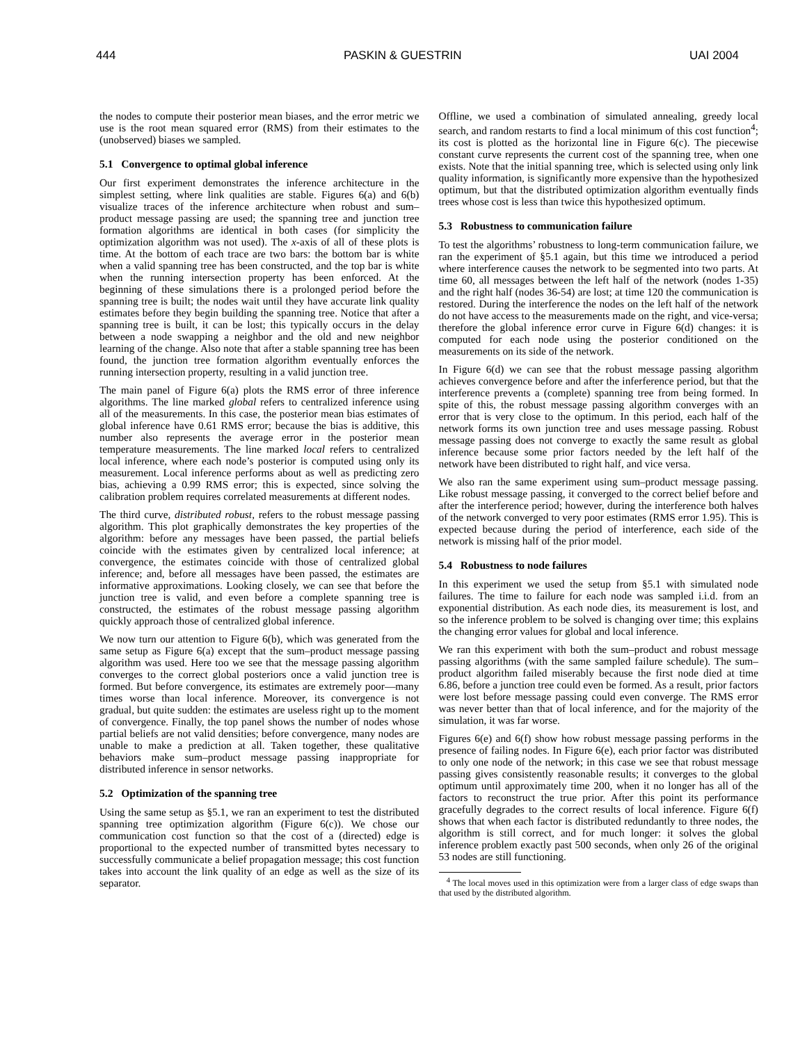444 PASKIN & GUESTRIN UAI 2004
the nodes to compute their posterior mean biases, and the error metric we use is the root mean squared error (RMS) from their estimates to the (unobserved) biases we sampled.
5.1 Convergence to optimal global inference
Our first experiment demonstrates the inference architecture in the simplest setting, where link qualities are stable. Figures 6(a) and 6(b) visualize traces of the inference architecture when robust and sum–product message passing are used; the spanning tree and junction tree formation algorithms are identical in both cases (for simplicity the optimization algorithm was not used). The x-axis of all of these plots is time. At the bottom of each trace are two bars: the bottom bar is white when a valid spanning tree has been constructed, and the top bar is white when the running intersection property has been enforced. At the beginning of these simulations there is a prolonged period before the spanning tree is built; the nodes wait until they have accurate link quality estimates before they begin building the spanning tree. Notice that after a spanning tree is built, it can be lost; this typically occurs in the delay between a node swapping a neighbor and the old and new neighbor learning of the change. Also note that after a stable spanning tree has been found, the junction tree formation algorithm eventually enforces the running intersection property, resulting in a valid junction tree.
The main panel of Figure 6(a) plots the RMS error of three inference algorithms. The line marked global refers to centralized inference using all of the measurements. In this case, the posterior mean bias estimates of global inference have 0.61 RMS error; because the bias is additive, this number also represents the average error in the posterior mean temperature measurements. The line marked local refers to centralized local inference, where each node’s posterior is computed using only its measurement. Local inference performs about as well as predicting zero bias, achieving a 0.99 RMS error; this is expected, since solving the calibration problem requires correlated measurements at different nodes.
The third curve, distributed robust, refers to the robust message passing algorithm. This plot graphically demonstrates the key properties of the algorithm: before any messages have been passed, the partial beliefs coincide with the estimates given by centralized local inference; at convergence, the estimates coincide with those of centralized global inference; and, before all messages have been passed, the estimates are informative approximations. Looking closely, we can see that before the junction tree is valid, and even before a complete spanning tree is constructed, the estimates of the robust message passing algorithm quickly approach those of centralized global inference.
We now turn our attention to Figure 6(b), which was generated from the same setup as Figure 6(a) except that the sum–product message passing algorithm was used. Here too we see that the message passing algorithm converges to the correct global posteriors once a valid junction tree is formed. But before convergence, its estimates are extremely poor—many times worse than local inference. Moreover, its convergence is not gradual, but quite sudden: the estimates are useless right up to the moment of convergence. Finally, the top panel shows the number of nodes whose partial beliefs are not valid densities; before convergence, many nodes are unable to make a prediction at all. Taken together, these qualitative behaviors make sum–product message passing inappropriate for distributed inference in sensor networks.
5.2 Optimization of the spanning tree
Using the same setup as §5.1, we ran an experiment to test the distributed spanning tree optimization algorithm (Figure 6(c)). We chose our communication cost function so that the cost of a (directed) edge is proportional to the expected number of transmitted bytes necessary to successfully communicate a belief propagation message; this cost function takes into account the link quality of an edge as well as the size of its separator.
Offline, we used a combination of simulated annealing, greedy local search, and random restarts to find a local minimum of this cost function<sup>4</sup>; its cost is plotted as the horizontal line in Figure 6(c). The piecewise constant curve represents the current cost of the spanning tree, when one exists. Note that the initial spanning tree, which is selected using only link quality information, is significantly more expensive than the hypothesized optimum, but that the distributed optimization algorithm eventually finds trees whose cost is less than twice this hypothesized optimum.
5.3 Robustness to communication failure
To test the algorithms’ robustness to long-term communication failure, we ran the experiment of §5.1 again, but this time we introduced a period where interference causes the network to be segmented into two parts. At time 60, all messages between the left half of the network (nodes 1-35) and the right half (nodes 36-54) are lost; at time 120 the communication is restored. During the interference the nodes on the left half of the network do not have access to the measurements made on the right, and vice-versa; therefore the global inference error curve in Figure 6(d) changes: it is computed for each node using the posterior conditioned on the measurements on its side of the network.
In Figure 6(d) we can see that the robust message passing algorithm achieves convergence before and after the inferference period, but that the interference prevents a (complete) spanning tree from being formed. In spite of this, the robust message passing algorithm converges with an error that is very close to the optimum. In this period, each half of the network forms its own junction tree and uses message passing. Robust message passing does not converge to exactly the same result as global inference because some prior factors needed by the left half of the network have been distributed to right half, and vice versa.
We also ran the same experiment using sum–product message passing. Like robust message passing, it converged to the correct belief before and after the interference period; however, during the interference both halves of the network converged to very poor estimates (RMS error 1.95). This is expected because during the period of interference, each side of the network is missing half of the prior model.
5.4 Robustness to node failures
In this experiment we used the setup from §5.1 with simulated node failures. The time to failure for each node was sampled i.i.d. from an exponential distribution. As each node dies, its measurement is lost, and so the inference problem to be solved is changing over time; this explains the changing error values for global and local inference.
We ran this experiment with both the sum–product and robust message passing algorithms (with the same sampled failure schedule). The sum–product algorithm failed miserably because the first node died at time 6.86, before a junction tree could even be formed. As a result, prior factors were lost before message passing could even converge. The RMS error was never better than that of local inference, and for the majority of the simulation, it was far worse.
Figures 6(e) and 6(f) show how robust message passing performs in the presence of failing nodes. In Figure 6(e), each prior factor was distributed to only one node of the network; in this case we see that robust message passing gives consistently reasonable results; it converges to the global optimum until approximately time 200, when it no longer has all of the factors to reconstruct the true prior. After this point its performance gracefully degrades to the correct results of local inference. Figure 6(f) shows that when each factor is distributed redundantly to three nodes, the algorithm is still correct, and for much longer: it solves the global inference problem exactly past 500 seconds, when only 26 of the original 53 nodes are still functioning.
<sup>4</sup> The local moves used in this optimization were from a larger class of edge swaps than that used by the distributed algorithm.